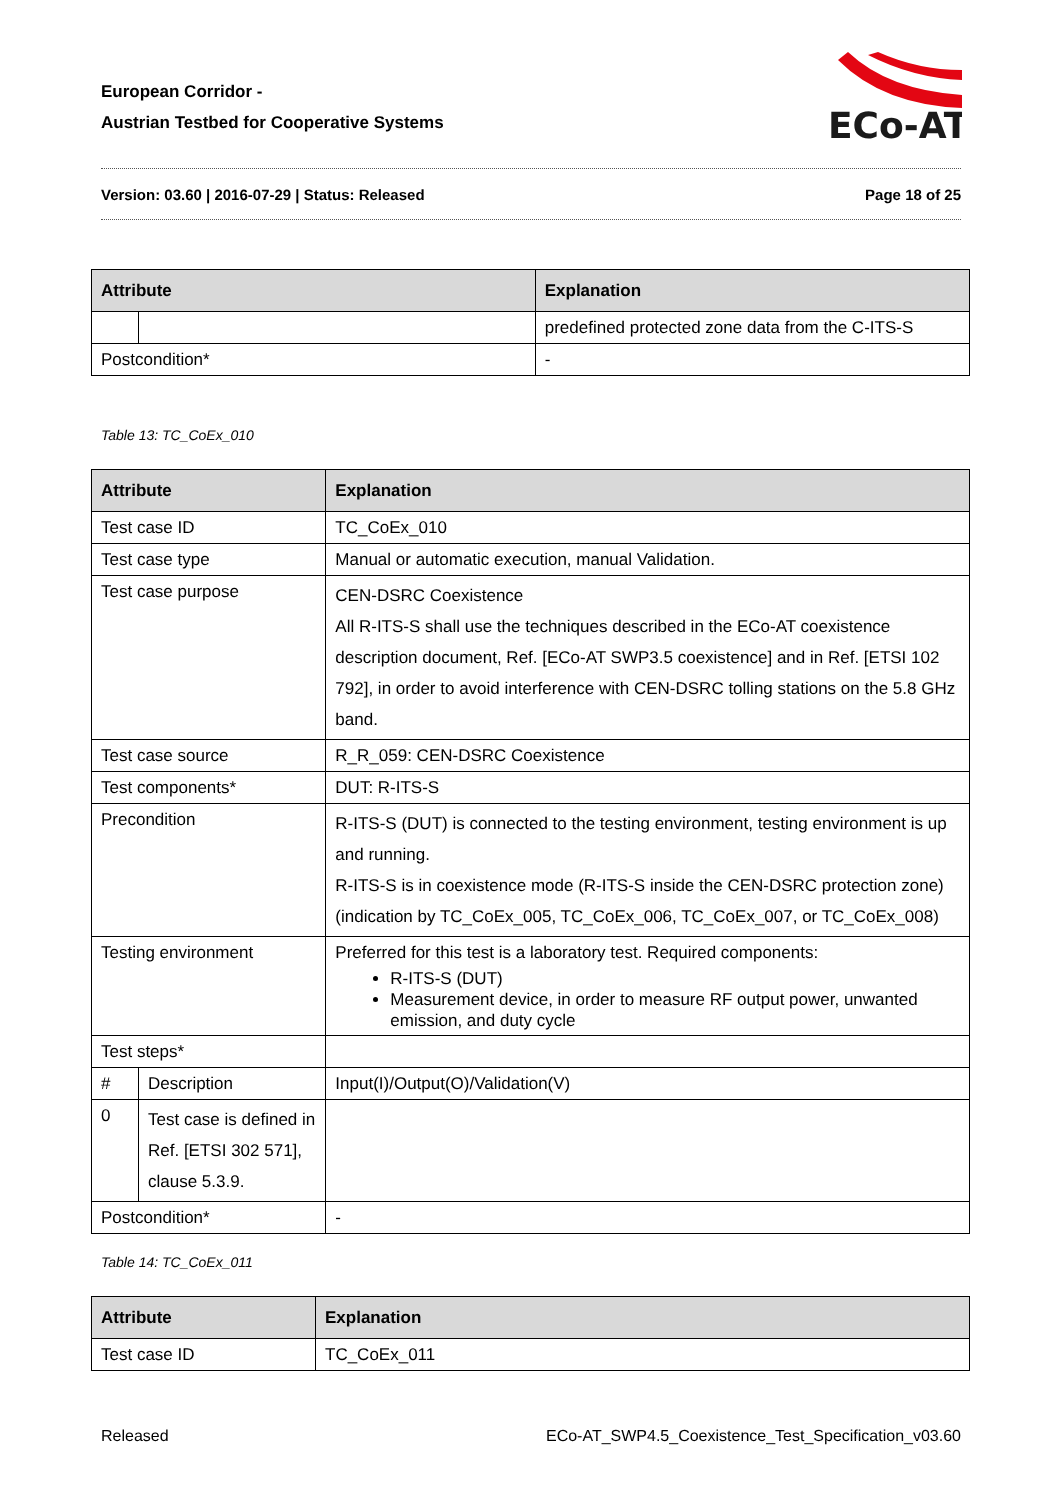European Corridor -
Austrian Testbed for Cooperative Systems
ECo-AT
Version: 03.60 | 2016-07-29 | Status: Released Page 18 of 25
| Attribute | | Explanation | |
| --- | --- | --- | --- |
| | | | predefined protected zone data from the C-ITS-S |
| Postcondition* | | - | |
Table 13: TC_CoEx_010
| Attribute | | Explanation | |
| --- | --- | --- | --- |
| Test case ID | | TC_CoEx_010 | |
| Test case type | | Manual or automatic execution, manual Validation. | |
| Test case purpose | | CEN-DSRC Coexistence All R-ITS-S shall use the techniques described in the ECo-AT coexistence description document, Ref. [ECo-AT SWP3.5 coexistence] and in Ref. [ETSI 102 792], in order to avoid interference with CEN-DSRC tolling stations on the 5.8 GHz band. | |
| Test case source | | R_R_059: CEN-DSRC Coexistence | |
| Test components* | | DUT: R-ITS-S | |
| Precondition | | R-ITS-S (DUT) is connected to the testing environment, testing environment is up and running. R-ITS-S is in coexistence mode (R-ITS-S inside the CEN-DSRC protection zone) (indication by TC_CoEx_005, TC_CoEx_006, TC_CoEx_007, or TC_CoEx_008) | |
| Testing environment | | Preferred for this test is a laboratory test. Required components: R-ITS-S (DUT) Measurement device, in order to measure RF output power, unwanted emission, and duty cycle | |
| Test steps* | | | |
| # | Description | | Input(I)/Output(O)/Validation(V) |
| 0 | Test case is defined in Ref. [ETSI 302 571], clause 5.3.9. | | |
| Postcondition* | | - | |
Table 14: TC_CoEx_011
| Attribute | Explanation |
| --- | --- |
| Test case ID | TC_CoEx_011 |
Released ECo-AT_SWP4.5_Coexistence_Test_Specification_v03.60